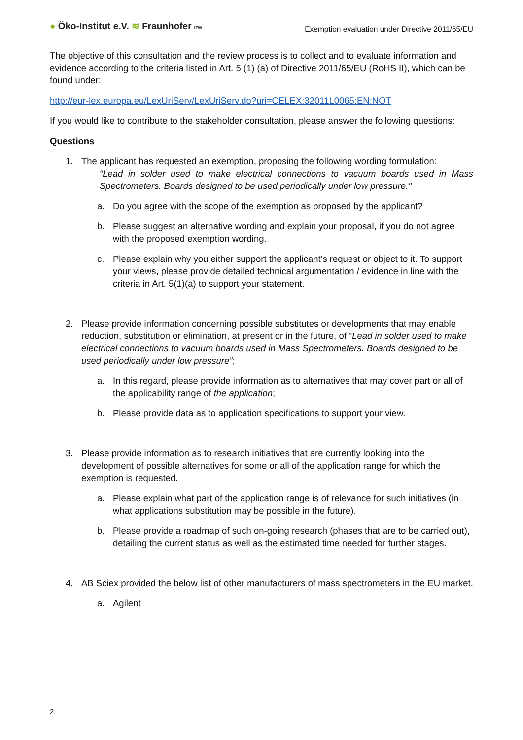● Öko-Institut e.V. ≋ Fraunhofer IZM
Exemption evaluation under Directive 2011/65/EU
The objective of this consultation and the review process is to collect and to evaluate information and evidence according to the criteria listed in Art. 5 (1) (a) of Directive 2011/65/EU (RoHS II), which can be found under:
http://eur-lex.europa.eu/LexUriServ/LexUriServ.do?uri=CELEX:32011L0065:EN:NOT
If you would like to contribute to the stakeholder consultation, please answer the following questions:
Questions
1. The applicant has requested an exemption, proposing the following wording formulation:
“Lead in solder used to make electrical connections to vacuum boards used in Mass Spectrometers. Boards designed to be used periodically under low pressure."
a. Do you agree with the scope of the exemption as proposed by the applicant?
b. Please suggest an alternative wording and explain your proposal, if you do not agree with the proposed exemption wording.
c. Please explain why you either support the applicant’s request or object to it. To support your views, please provide detailed technical argumentation / evidence in line with the criteria in Art. 5(1)(a) to support your statement.
2. Please provide information concerning possible substitutes or developments that may enable reduction, substitution or elimination, at present or in the future, of “Lead in solder used to make electrical connections to vacuum boards used in Mass Spectrometers. Boards designed to be used periodically under low pressure”;
a. In this regard, please provide information as to alternatives that may cover part or all of the applicability range of the application;
b. Please provide data as to application specifications to support your view.
3. Please provide information as to research initiatives that are currently looking into the development of possible alternatives for some or all of the application range for which the exemption is requested.
a. Please explain what part of the application range is of relevance for such initiatives (in what applications substitution may be possible in the future).
b. Please provide a roadmap of such on-going research (phases that are to be carried out), detailing the current status as well as the estimated time needed for further stages.
4. AB Sciex provided the below list of other manufacturers of mass spectrometers in the EU market.
a. Agilent
2